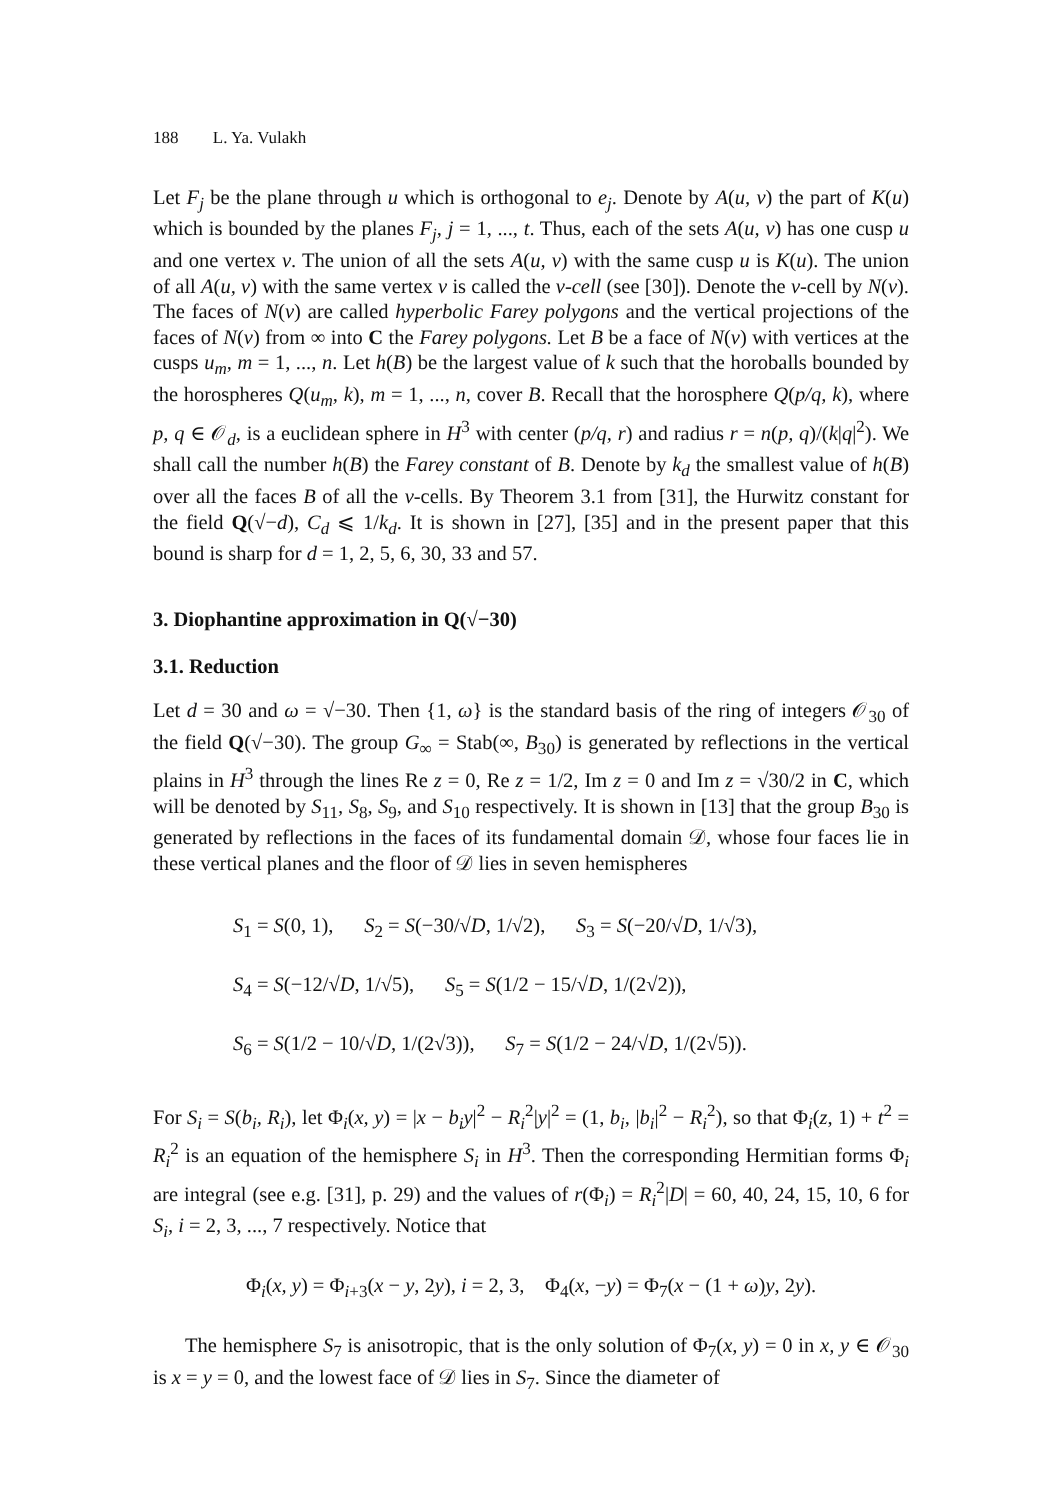188 L. Ya. Vulakh
Let F<sub>j</sub> be the plane through u which is orthogonal to e<sub>j</sub>. Denote by A(u, v) the part of K(u) which is bounded by the planes F<sub>j</sub>, j = 1, ..., t. Thus, each of the sets A(u, v) has one cusp u and one vertex v. The union of all the sets A(u, v) with the same cusp u is K(u). The union of all A(u, v) with the same vertex v is called the v-cell (see [30]). Denote the v-cell by N(v). The faces of N(v) are called hyperbolic Farey polygons and the vertical projections of the faces of N(v) from ∞ into C the Farey polygons. Let B be a face of N(v) with vertices at the cusps u<sub>m</sub>, m = 1, ..., n. Let h(B) be the largest value of k such that the horoballs bounded by the horospheres Q(u<sub>m</sub>, k), m = 1, ..., n, cover B. Recall that the horosphere Q(p/q, k), where p, q ∈ 𝒪<sub>d</sub>, is a euclidean sphere in H<sup>3</sup> with center (p/q, r) and radius r = n(p, q)/(k|q|<sup>2</sup>). We shall call the number h(B) the Farey constant of B. Denote by k<sub>d</sub> the smallest value of h(B) over all the faces B of all the v-cells. By Theorem 3.1 from [31], the Hurwitz constant for the field Q(√−d), C<sub>d</sub> ⩽ 1/k<sub>d</sub>. It is shown in [27], [35] and in the present paper that this bound is sharp for d = 1, 2, 5, 6, 30, 33 and 57.
3. Diophantine approximation in Q(√−30)
3.1. Reduction
Let d = 30 and ω = √−30. Then {1, ω} is the standard basis of the ring of integers 𝒪<sub>30</sub> of the field Q(√−30). The group G<sub>∞</sub> = Stab(∞, B<sub>30</sub>) is generated by reflections in the vertical plains in H<sup>3</sup> through the lines Re z = 0, Re z = 1/2, Im z = 0 and Im z = √30/2 in C, which will be denoted by S<sub>11</sub>, S<sub>8</sub>, S<sub>9</sub>, and S<sub>10</sub> respectively. It is shown in [13] that the group B<sub>30</sub> is generated by reflections in the faces of its fundamental domain 𝒟, whose four faces lie in these vertical planes and the floor of 𝒟 lies in seven hemispheres
S<sub>1</sub> = S(0, 1), S<sub>2</sub> = S(−30/√D, 1/√2), S<sub>3</sub> = S(−20/√D, 1/√3),
S<sub>4</sub> = S(−12/√D, 1/√5), S<sub>5</sub> = S(1/2 − 15/√D, 1/(2√2)),
S<sub>6</sub> = S(1/2 − 10/√D, 1/(2√3)), S<sub>7</sub> = S(1/2 − 24/√D, 1/(2√5)).
For S<sub>i</sub> = S(b<sub>i</sub>, R<sub>i</sub>), let Φ<sub>i</sub>(x, y) = |x − b<sub>i</sub>y|<sup>2</sup> − R<sub>i</sub><sup>2</sup>|y|<sup>2</sup> = (1, b<sub>i</sub>, |b<sub>i</sub>|<sup>2</sup> − R<sub>i</sub><sup>2</sup>), so that Φ<sub>i</sub>(z, 1) + t<sup>2</sup> = R<sub>i</sub><sup>2</sup> is an equation of the hemisphere S<sub>i</sub> in H<sup>3</sup>. Then the corresponding Hermitian forms Φ<sub>i</sub> are integral (see e.g. [31], p. 29) and the values of r(Φ<sub>i</sub>) = R<sub>i</sub><sup>2</sup>|D| = 60, 40, 24, 15, 10, 6 for S<sub>i</sub>, i = 2, 3, ..., 7 respectively. Notice that
Φ<sub>i</sub>(x, y) = Φ<sub>i+3</sub>(x − y, 2y), i = 2, 3, Φ<sub>4</sub>(x, −y) = Φ<sub>7</sub>(x − (1 + ω)y, 2y).
The hemisphere S<sub>7</sub> is anisotropic, that is the only solution of Φ<sub>7</sub>(x, y) = 0 in x, y ∈ 𝒪<sub>30</sub> is x = y = 0, and the lowest face of 𝒟 lies in S<sub>7</sub>. Since the diameter of